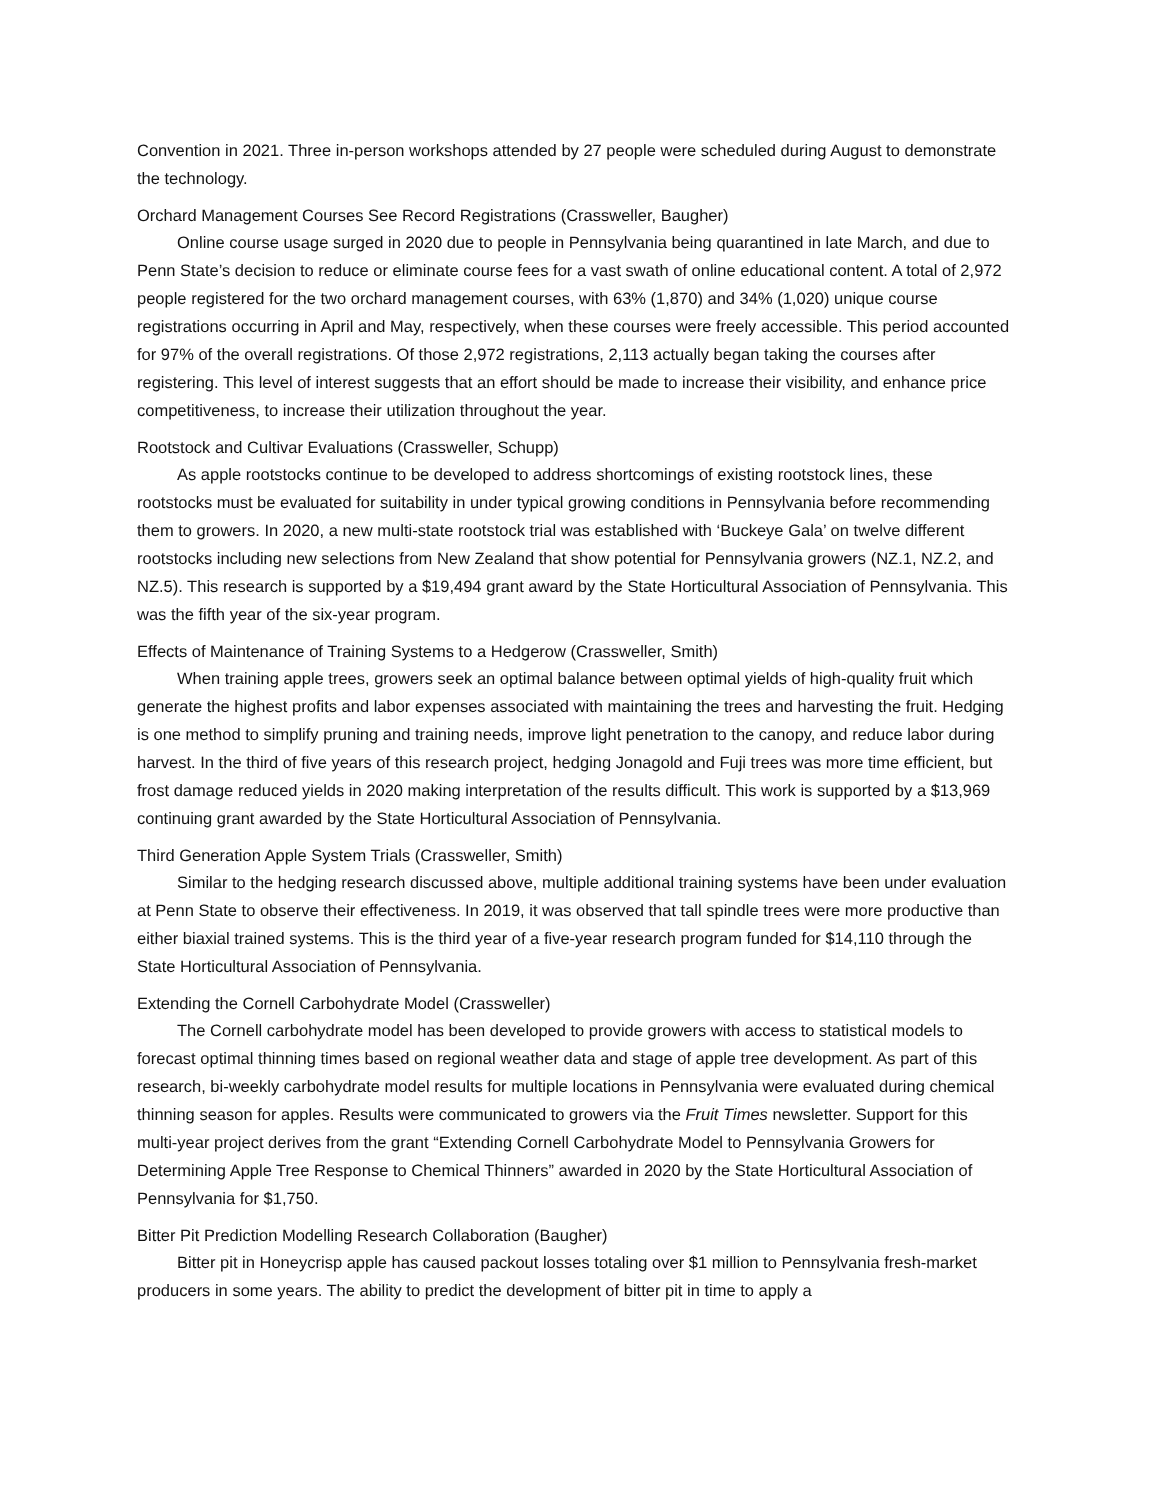Convention in 2021. Three in-person workshops attended by 27 people were scheduled during August to demonstrate the technology.
Orchard Management Courses See Record Registrations (Crassweller, Baugher)
Online course usage surged in 2020 due to people in Pennsylvania being quarantined in late March, and due to Penn State’s decision to reduce or eliminate course fees for a vast swath of online educational content. A total of 2,972 people registered for the two orchard management courses, with 63% (1,870) and 34% (1,020) unique course registrations occurring in April and May, respectively, when these courses were freely accessible. This period accounted for 97% of the overall registrations. Of those 2,972 registrations, 2,113 actually began taking the courses after registering. This level of interest suggests that an effort should be made to increase their visibility, and enhance price competitiveness, to increase their utilization throughout the year.
Rootstock and Cultivar Evaluations (Crassweller, Schupp)
As apple rootstocks continue to be developed to address shortcomings of existing rootstock lines, these rootstocks must be evaluated for suitability in under typical growing conditions in Pennsylvania before recommending them to growers. In 2020, a new multi-state rootstock trial was established with ‘Buckeye Gala’ on twelve different rootstocks including new selections from New Zealand that show potential for Pennsylvania growers (NZ.1, NZ.2, and NZ.5). This research is supported by a $19,494 grant award by the State Horticultural Association of Pennsylvania. This was the fifth year of the six-year program.
Effects of Maintenance of Training Systems to a Hedgerow (Crassweller, Smith)
When training apple trees, growers seek an optimal balance between optimal yields of high-quality fruit which generate the highest profits and labor expenses associated with maintaining the trees and harvesting the fruit. Hedging is one method to simplify pruning and training needs, improve light penetration to the canopy, and reduce labor during harvest. In the third of five years of this research project, hedging Jonagold and Fuji trees was more time efficient, but frost damage reduced yields in 2020 making interpretation of the results difficult. This work is supported by a $13,969 continuing grant awarded by the State Horticultural Association of Pennsylvania.
Third Generation Apple System Trials (Crassweller, Smith)
Similar to the hedging research discussed above, multiple additional training systems have been under evaluation at Penn State to observe their effectiveness. In 2019, it was observed that tall spindle trees were more productive than either biaxial trained systems. This is the third year of a five-year research program funded for $14,110 through the State Horticultural Association of Pennsylvania.
Extending the Cornell Carbohydrate Model (Crassweller)
The Cornell carbohydrate model has been developed to provide growers with access to statistical models to forecast optimal thinning times based on regional weather data and stage of apple tree development. As part of this research, bi-weekly carbohydrate model results for multiple locations in Pennsylvania were evaluated during chemical thinning season for apples. Results were communicated to growers via the Fruit Times newsletter. Support for this multi-year project derives from the grant “Extending Cornell Carbohydrate Model to Pennsylvania Growers for Determining Apple Tree Response to Chemical Thinners” awarded in 2020 by the State Horticultural Association of Pennsylvania for $1,750.
Bitter Pit Prediction Modelling Research Collaboration (Baugher)
Bitter pit in Honeycrisp apple has caused packout losses totaling over $1 million to Pennsylvania fresh-market producers in some years. The ability to predict the development of bitter pit in time to apply a